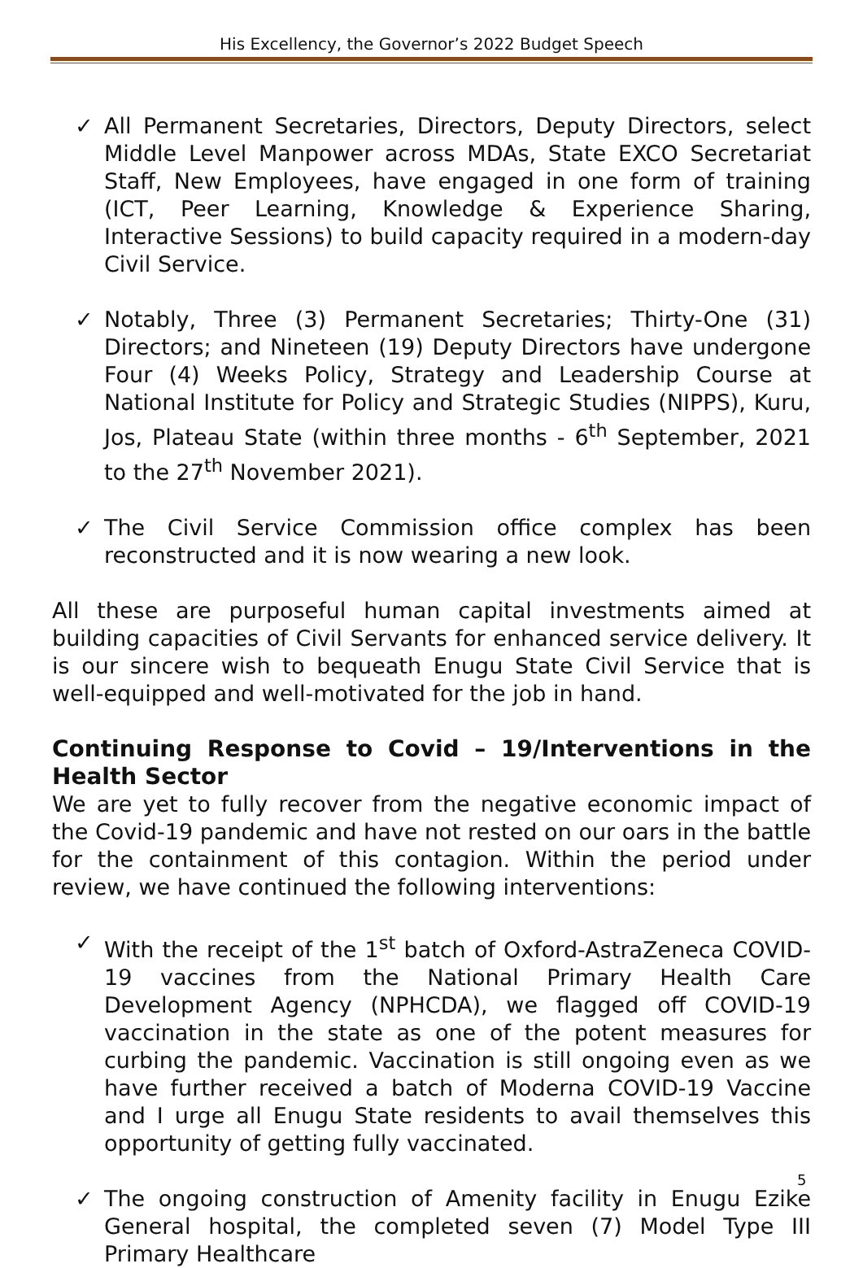His Excellency, the Governor’s 2022 Budget Speech
✓ All Permanent Secretaries, Directors, Deputy Directors, select Middle Level Manpower across MDAs, State EXCO Secretariat Staff, New Employees, have engaged in one form of training (ICT, Peer Learning, Knowledge & Experience Sharing, Interactive Sessions) to build capacity required in a modern-day Civil Service.
✓ Notably, Three (3) Permanent Secretaries; Thirty-One (31) Directors; and Nineteen (19) Deputy Directors have undergone Four (4) Weeks Policy, Strategy and Leadership Course at National Institute for Policy and Strategic Studies (NIPPS), Kuru, Jos, Plateau State (within three months - 6<sup>th</sup> September, 2021 to the 27<sup>th</sup> November 2021).
✓ The Civil Service Commission office complex has been reconstructed and it is now wearing a new look.
All these are purposeful human capital investments aimed at building capacities of Civil Servants for enhanced service delivery. It is our sincere wish to bequeath Enugu State Civil Service that is well-equipped and well-motivated for the job in hand.
Continuing Response to Covid – 19/Interventions in the Health Sector
We are yet to fully recover from the negative economic impact of the Covid-19 pandemic and have not rested on our oars in the battle for the containment of this contagion. Within the period under review, we have continued the following interventions:
✓ With the receipt of the 1<sup>st</sup> batch of Oxford-AstraZeneca COVID-19 vaccines from the National Primary Health Care Development Agency (NPHCDA), we flagged off COVID-19 vaccination in the state as one of the potent measures for curbing the pandemic. Vaccination is still ongoing even as we have further received a batch of Moderna COVID-19 Vaccine and I urge all Enugu State residents to avail themselves this opportunity of getting fully vaccinated.
✓ The ongoing construction of Amenity facility in Enugu Ezike General hospital, the completed seven (7) Model Type III Primary Healthcare
5